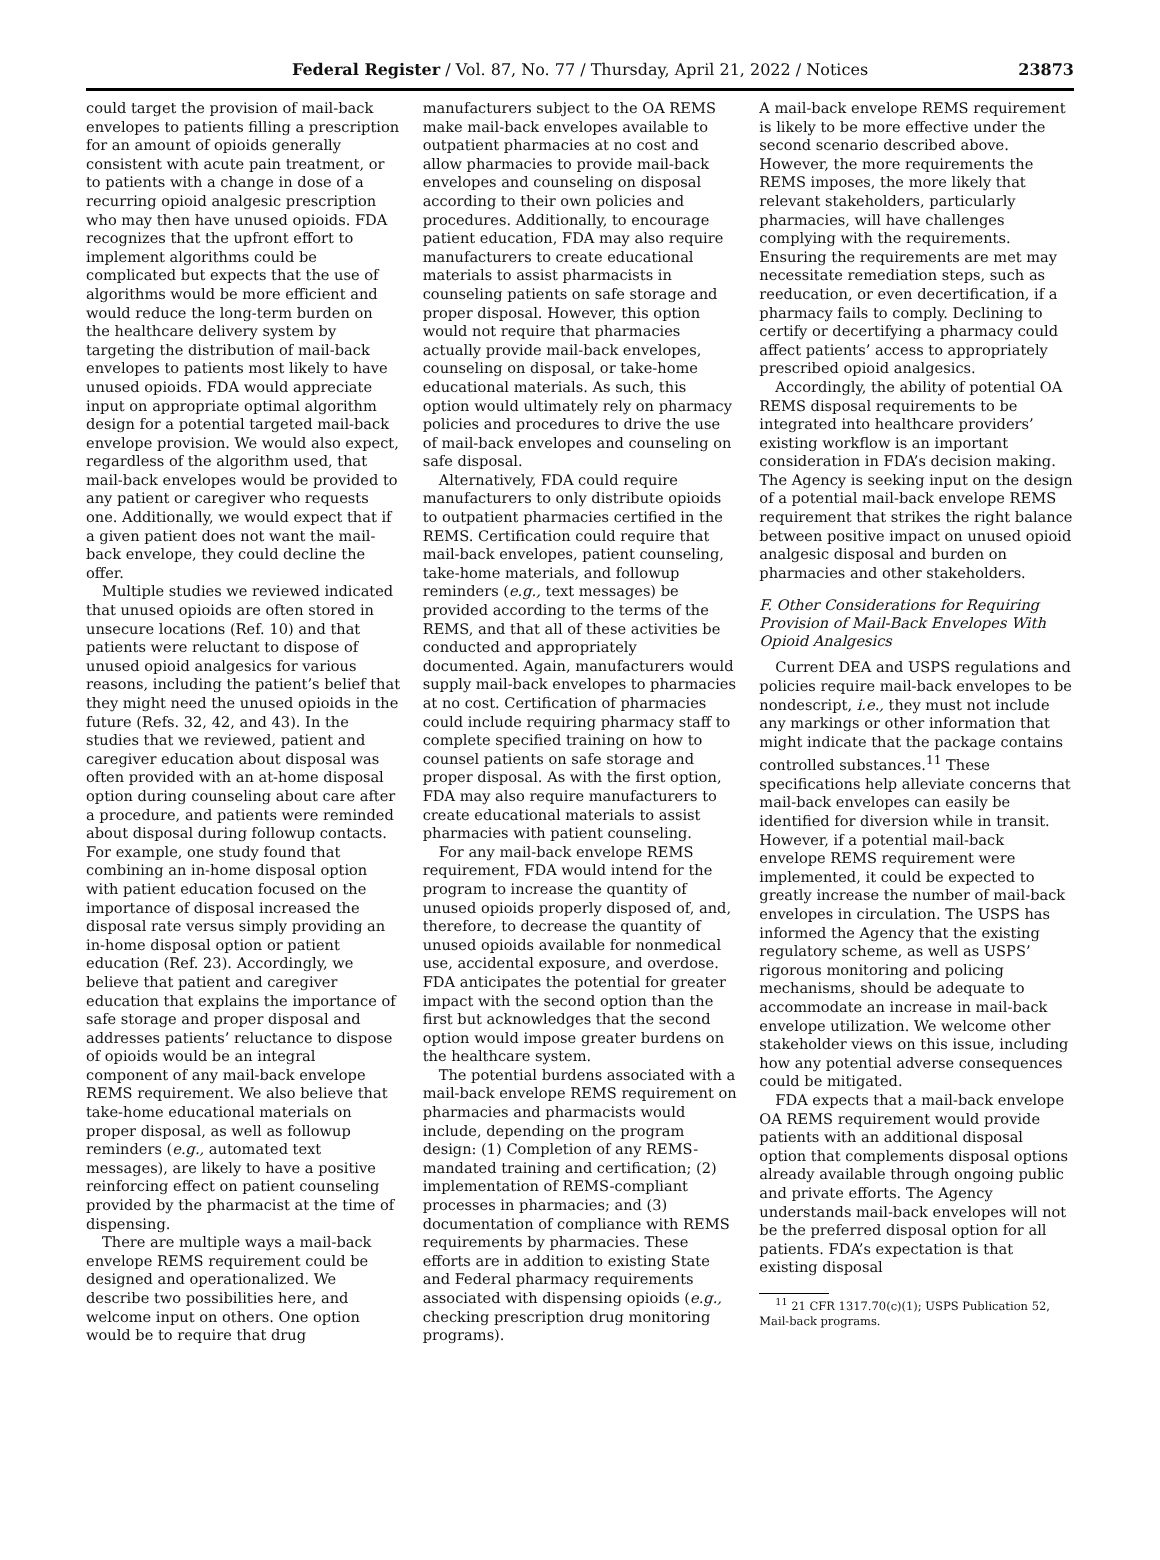Federal Register / Vol. 87, No. 77 / Thursday, April 21, 2022 / Notices 23873
could target the provision of mail-back envelopes to patients filling a prescription for an amount of opioids generally consistent with acute pain treatment, or to patients with a change in dose of a recurring opioid analgesic prescription who may then have unused opioids. FDA recognizes that the upfront effort to implement algorithms could be complicated but expects that the use of algorithms would be more efficient and would reduce the long-term burden on the healthcare delivery system by targeting the distribution of mail-back envelopes to patients most likely to have unused opioids. FDA would appreciate input on appropriate optimal algorithm design for a potential targeted mail-back envelope provision. We would also expect, regardless of the algorithm used, that mail-back envelopes would be provided to any patient or caregiver who requests one. Additionally, we would expect that if a given patient does not want the mail-back envelope, they could decline the offer.
Multiple studies we reviewed indicated that unused opioids are often stored in unsecure locations (Ref. 10) and that patients were reluctant to dispose of unused opioid analgesics for various reasons, including the patient’s belief that they might need the unused opioids in the future (Refs. 32, 42, and 43). In the studies that we reviewed, patient and caregiver education about disposal was often provided with an at-home disposal option during counseling about care after a procedure, and patients were reminded about disposal during followup contacts. For example, one study found that combining an in-home disposal option with patient education focused on the importance of disposal increased the disposal rate versus simply providing an in-home disposal option or patient education (Ref. 23). Accordingly, we believe that patient and caregiver education that explains the importance of safe storage and proper disposal and addresses patients’ reluctance to dispose of opioids would be an integral component of any mail-back envelope REMS requirement. We also believe that take-home educational materials on proper disposal, as well as followup reminders (e.g., automated text messages), are likely to have a positive reinforcing effect on patient counseling provided by the pharmacist at the time of dispensing.
There are multiple ways a mail-back envelope REMS requirement could be designed and operationalized. We describe two possibilities here, and welcome input on others. One option would be to require that drug
manufacturers subject to the OA REMS make mail-back envelopes available to outpatient pharmacies at no cost and allow pharmacies to provide mail-back envelopes and counseling on disposal according to their own policies and procedures. Additionally, to encourage patient education, FDA may also require manufacturers to create educational materials to assist pharmacists in counseling patients on safe storage and proper disposal. However, this option would not require that pharmacies actually provide mail-back envelopes, counseling on disposal, or take-home educational materials. As such, this option would ultimately rely on pharmacy policies and procedures to drive the use of mail-back envelopes and counseling on safe disposal.
Alternatively, FDA could require manufacturers to only distribute opioids to outpatient pharmacies certified in the REMS. Certification could require that mail-back envelopes, patient counseling, take-home materials, and followup reminders (e.g., text messages) be provided according to the terms of the REMS, and that all of these activities be conducted and appropriately documented. Again, manufacturers would supply mail-back envelopes to pharmacies at no cost. Certification of pharmacies could include requiring pharmacy staff to complete specified training on how to counsel patients on safe storage and proper disposal. As with the first option, FDA may also require manufacturers to create educational materials to assist pharmacies with patient counseling.
For any mail-back envelope REMS requirement, FDA would intend for the program to increase the quantity of unused opioids properly disposed of, and, therefore, to decrease the quantity of unused opioids available for nonmedical use, accidental exposure, and overdose. FDA anticipates the potential for greater impact with the second option than the first but acknowledges that the second option would impose greater burdens on the healthcare system.
The potential burdens associated with a mail-back envelope REMS requirement on pharmacies and pharmacists would include, depending on the program design: (1) Completion of any REMS-mandated training and certification; (2) implementation of REMS-compliant processes in pharmacies; and (3) documentation of compliance with REMS requirements by pharmacies. These efforts are in addition to existing State and Federal pharmacy requirements associated with dispensing opioids (e.g., checking prescription drug monitoring programs).
A mail-back envelope REMS requirement is likely to be more effective under the second scenario described above. However, the more requirements the REMS imposes, the more likely that relevant stakeholders, particularly pharmacies, will have challenges complying with the requirements. Ensuring the requirements are met may necessitate remediation steps, such as reeducation, or even decertification, if a pharmacy fails to comply. Declining to certify or decertifying a pharmacy could affect patients’ access to appropriately prescribed opioid analgesics.
Accordingly, the ability of potential OA REMS disposal requirements to be integrated into healthcare providers’ existing workflow is an important consideration in FDA’s decision making. The Agency is seeking input on the design of a potential mail-back envelope REMS requirement that strikes the right balance between positive impact on unused opioid analgesic disposal and burden on pharmacies and other stakeholders.
F. Other Considerations for Requiring Provision of Mail-Back Envelopes With Opioid Analgesics
Current DEA and USPS regulations and policies require mail-back envelopes to be nondescript, i.e., they must not include any markings or other information that might indicate that the package contains controlled substances.<sup>11</sup> These specifications help alleviate concerns that mail-back envelopes can easily be identified for diversion while in transit. However, if a potential mail-back envelope REMS requirement were implemented, it could be expected to greatly increase the number of mail-back envelopes in circulation. The USPS has informed the Agency that the existing regulatory scheme, as well as USPS’ rigorous monitoring and policing mechanisms, should be adequate to accommodate an increase in mail-back envelope utilization. We welcome other stakeholder views on this issue, including how any potential adverse consequences could be mitigated.
FDA expects that a mail-back envelope OA REMS requirement would provide patients with an additional disposal option that complements disposal options already available through ongoing public and private efforts. The Agency understands mail-back envelopes will not be the preferred disposal option for all patients. FDA’s expectation is that existing disposal
<sup>11</sup> 21 CFR 1317.70(c)(1); USPS Publication 52, Mail-back programs.